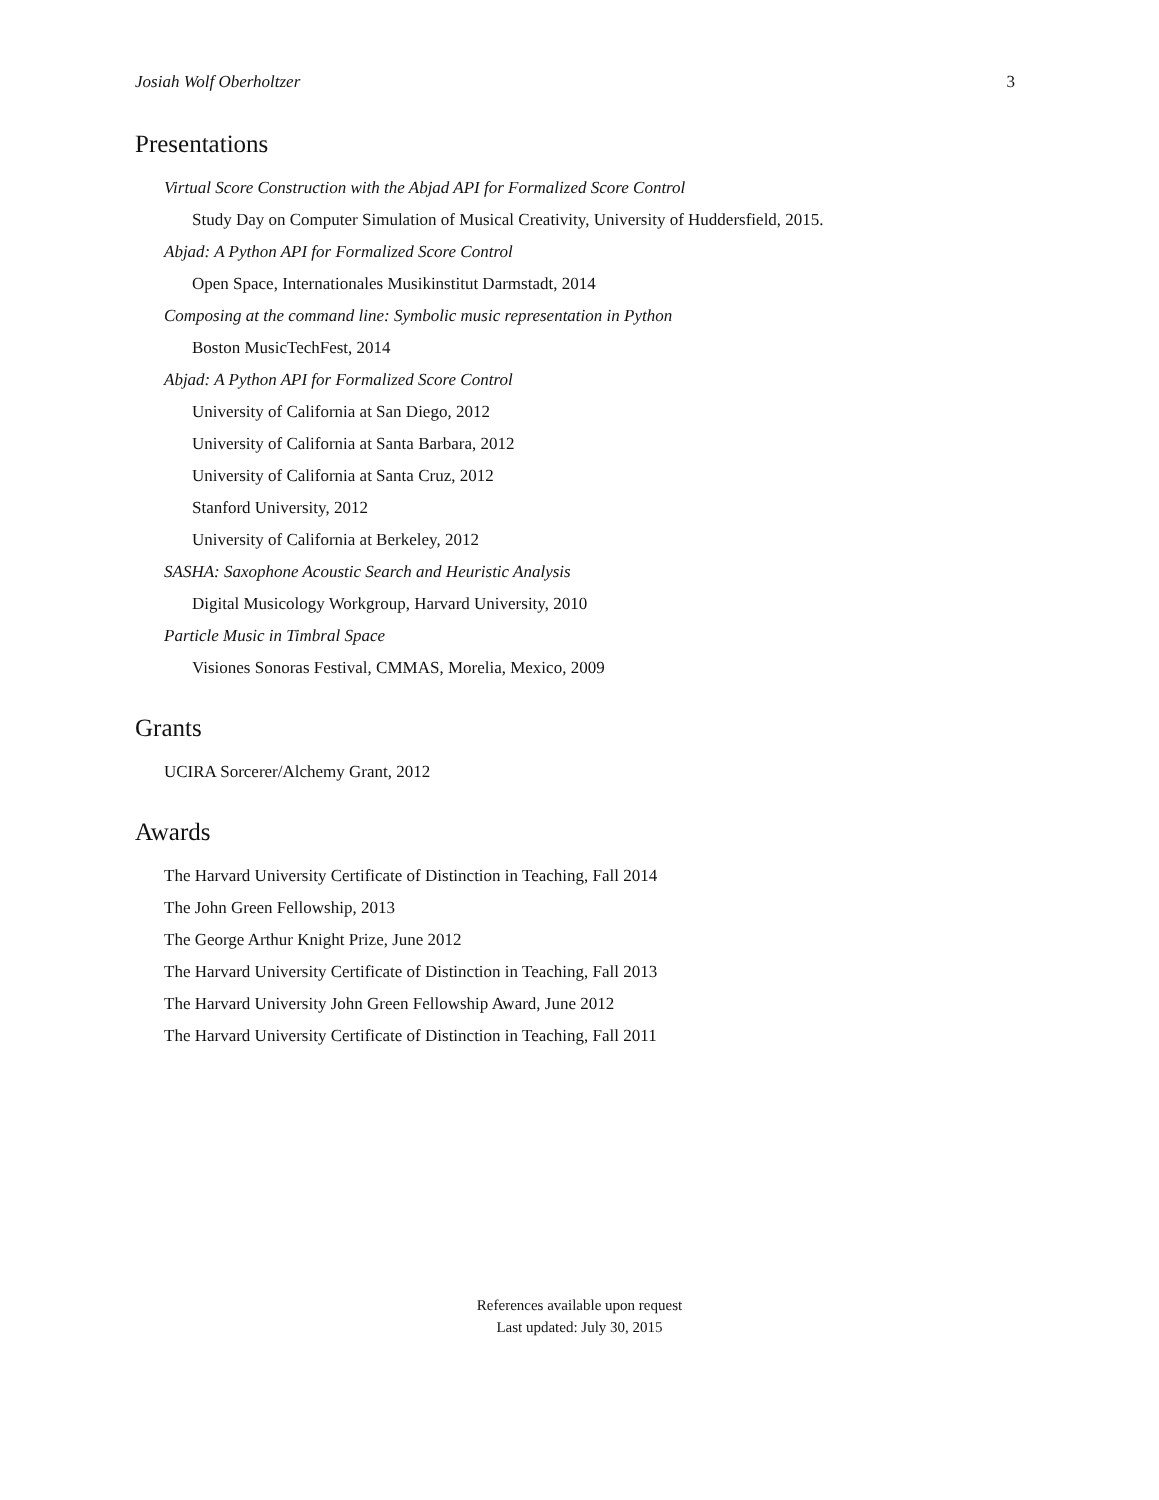Josiah Wolf Oberholtzer 3
Presentations
Virtual Score Construction with the Abjad API for Formalized Score Control
Study Day on Computer Simulation of Musical Creativity, University of Huddersfield, 2015.
Abjad: A Python API for Formalized Score Control
Open Space, Internationales Musikinstitut Darmstadt, 2014
Composing at the command line: Symbolic music representation in Python
Boston MusicTechFest, 2014
Abjad: A Python API for Formalized Score Control
University of California at San Diego, 2012
University of California at Santa Barbara, 2012
University of California at Santa Cruz, 2012
Stanford University, 2012
University of California at Berkeley, 2012
SASHA: Saxophone Acoustic Search and Heuristic Analysis
Digital Musicology Workgroup, Harvard University, 2010
Particle Music in Timbral Space
Visiones Sonoras Festival, CMMAS, Morelia, Mexico, 2009
Grants
UCIRA Sorcerer/Alchemy Grant, 2012
Awards
The Harvard University Certificate of Distinction in Teaching, Fall 2014
The John Green Fellowship, 2013
The George Arthur Knight Prize, June 2012
The Harvard University Certificate of Distinction in Teaching, Fall 2013
The Harvard University John Green Fellowship Award, June 2012
The Harvard University Certificate of Distinction in Teaching, Fall 2011
References available upon request
Last updated: July 30, 2015